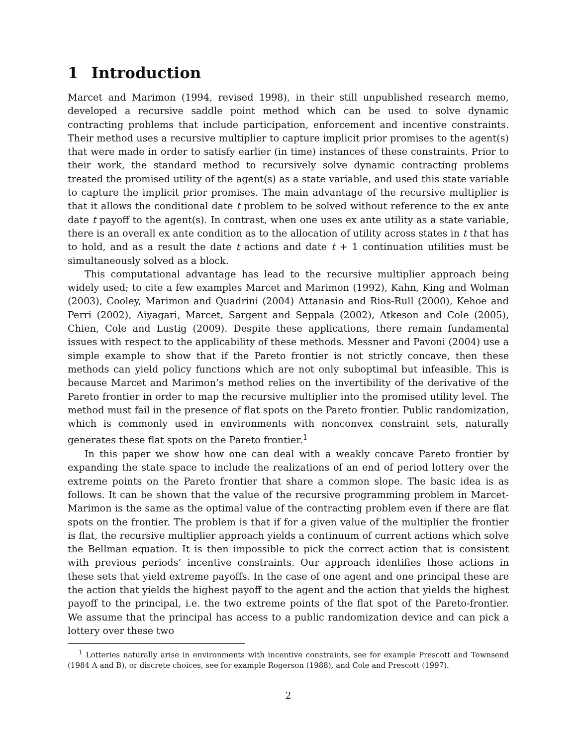1 Introduction
Marcet and Marimon (1994, revised 1998), in their still unpublished research memo, developed a recursive saddle point method which can be used to solve dynamic contracting problems that include participation, enforcement and incentive constraints. Their method uses a recursive multiplier to capture implicit prior promises to the agent(s) that were made in order to satisfy earlier (in time) instances of these constraints. Prior to their work, the standard method to recursively solve dynamic contracting problems treated the promised utility of the agent(s) as a state variable, and used this state variable to capture the implicit prior promises. The main advantage of the recursive multiplier is that it allows the conditional date t problem to be solved without reference to the ex ante date t payoff to the agent(s). In contrast, when one uses ex ante utility as a state variable, there is an overall ex ante condition as to the allocation of utility across states in t that has to hold, and as a result the date t actions and date t + 1 continuation utilities must be simultaneously solved as a block.
This computational advantage has lead to the recursive multiplier approach being widely used; to cite a few examples Marcet and Marimon (1992), Kahn, King and Wolman (2003), Cooley, Marimon and Quadrini (2004) Attanasio and Rios-Rull (2000), Kehoe and Perri (2002), Aiyagari, Marcet, Sargent and Seppala (2002), Atkeson and Cole (2005), Chien, Cole and Lustig (2009). Despite these applications, there remain fundamental issues with respect to the applicability of these methods. Messner and Pavoni (2004) use a simple example to show that if the Pareto frontier is not strictly concave, then these methods can yield policy functions which are not only suboptimal but infeasible. This is because Marcet and Marimon’s method relies on the invertibility of the derivative of the Pareto frontier in order to map the recursive multiplier into the promised utility level. The method must fail in the presence of flat spots on the Pareto frontier. Public randomization, which is commonly used in environments with nonconvex constraint sets, naturally generates these flat spots on the Pareto frontier.<sup>1</sup>
In this paper we show how one can deal with a weakly concave Pareto frontier by expanding the state space to include the realizations of an end of period lottery over the extreme points on the Pareto frontier that share a common slope. The basic idea is as follows. It can be shown that the value of the recursive programming problem in Marcet-Marimon is the same as the optimal value of the contracting problem even if there are flat spots on the frontier. The problem is that if for a given value of the multiplier the frontier is flat, the recursive multiplier approach yields a continuum of current actions which solve the Bellman equation. It is then impossible to pick the correct action that is consistent with previous periods’ incentive constraints. Our approach identifies those actions in these sets that yield extreme payoffs. In the case of one agent and one principal these are the action that yields the highest payoff to the agent and the action that yields the highest payoff to the principal, i.e. the two extreme points of the flat spot of the Pareto-frontier. We assume that the principal has access to a public randomization device and can pick a lottery over these two
<sup>1</sup> Lotteries naturally arise in environments with incentive constraints, see for example Prescott and Townsend (1984 A and B), or discrete choices, see for example Rogerson (1988), and Cole and Prescott (1997).
2